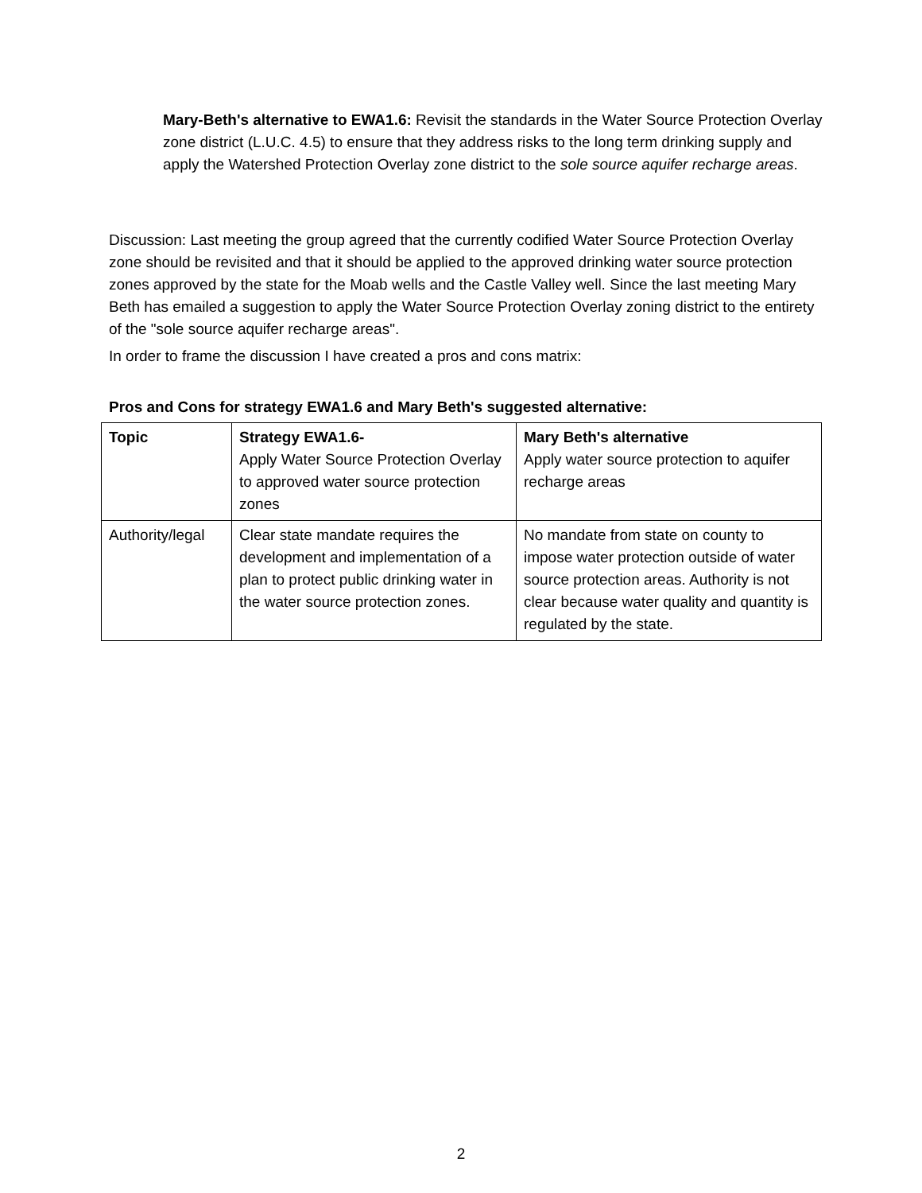Mary-Beth's alternative to EWA1.6: Revisit the standards in the Water Source Protection Overlay zone district (L.U.C. 4.5) to ensure that they address risks to the long term drinking supply and apply the Watershed Protection Overlay zone district to the sole source aquifer recharge areas.
Discussion: Last meeting the group agreed that the currently codified Water Source Protection Overlay zone should be revisited and that it should be applied to the approved drinking water source protection zones approved by the state for the Moab wells and the Castle Valley well. Since the last meeting Mary Beth has emailed a suggestion to apply the Water Source Protection Overlay zoning district to the entirety of the "sole source aquifer recharge areas".
In order to frame the discussion I have created a pros and cons matrix:
Pros and Cons for strategy EWA1.6 and Mary Beth's suggested alternative:
| Topic | Strategy EWA1.6- Apply Water Source Protection Overlay to approved water source protection zones | Mary Beth's alternative Apply water source protection to aquifer recharge areas |
| --- | --- | --- |
| Authority/legal | Clear state mandate requires the development and implementation of a plan to protect public drinking water in the water source protection zones. | No mandate from state on county to impose water protection outside of water source protection areas. Authority is not clear because water quality and quantity is regulated by the state. |
2